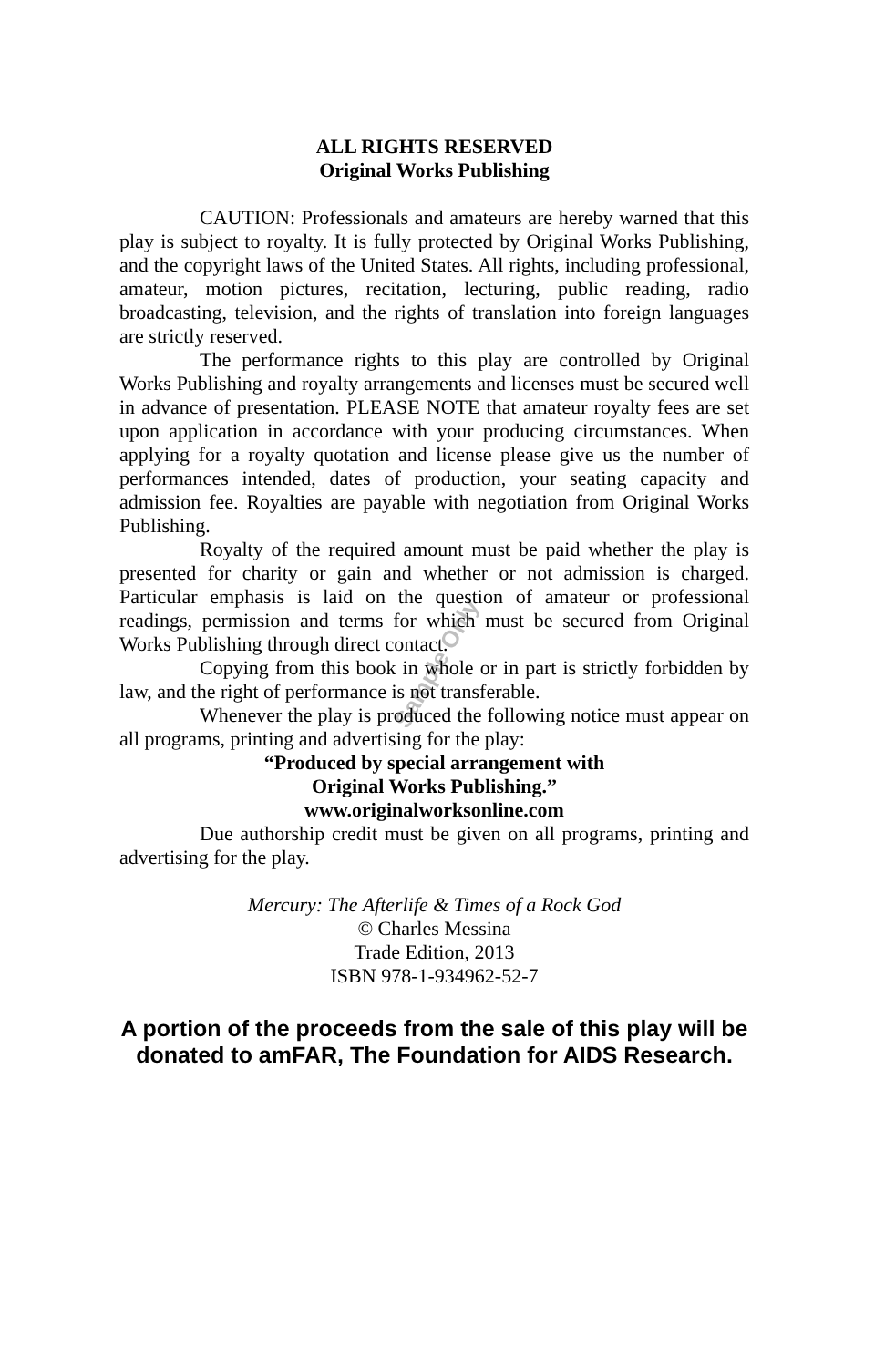ALL RIGHTS RESERVED
Original Works Publishing
CAUTION: Professionals and amateurs are hereby warned that this play is subject to royalty. It is fully protected by Original Works Publishing, and the copyright laws of the United States. All rights, including professional, amateur, motion pictures, recitation, lecturing, public reading, radio broadcasting, television, and the rights of translation into foreign languages are strictly reserved.
The performance rights to this play are controlled by Original Works Publishing and royalty arrangements and licenses must be secured well in advance of presentation. PLEASE NOTE that amateur royalty fees are set upon application in accordance with your producing circumstances. When applying for a royalty quotation and license please give us the number of performances intended, dates of production, your seating capacity and admission fee. Royalties are payable with negotiation from Original Works Publishing.
Royalty of the required amount must be paid whether the play is presented for charity or gain and whether or not admission is charged. Particular emphasis is laid on the question of amateur or professional readings, permission and terms for which must be secured from Original Works Publishing through direct contact.
Copying from this book in whole or in part is strictly forbidden by law, and the right of performance is not transferable.
Whenever the play is produced the following notice must appear on all programs, printing and advertising for the play:
“Produced by special arrangement with
Original Works Publishing.”
www.originalworksonline.com
Due authorship credit must be given on all programs, printing and advertising for the play.
Mercury: The Afterlife & Times of a Rock God
© Charles Messina
Trade Edition, 2013
ISBN 978-1-934962-52-7
A portion of the proceeds from the sale of this play will be donated to amFAR, The Foundation for AIDS Research.
Sample Only